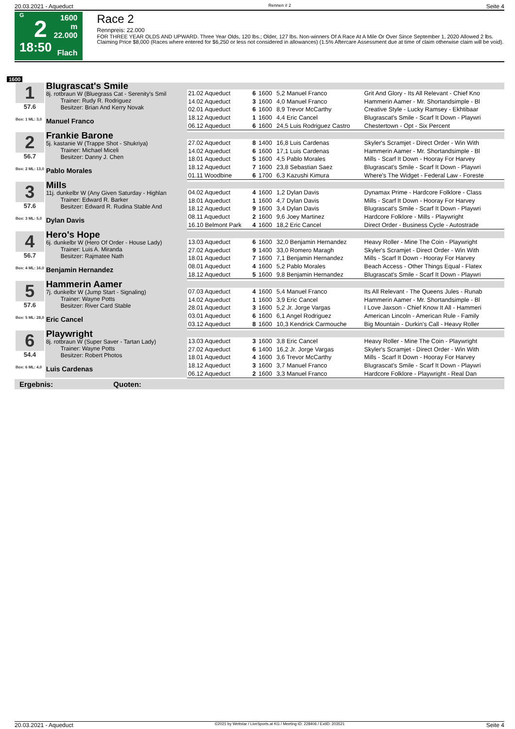20.03.2021 - Aqueduct Rennen # 2 Seite 4
G
2
18:50
1600 m
22.000
Flach
Race 2
Rennpreis: 22.000
FOR THREE YEAR OLDS AND UPWARD. Three Year Olds, 120 lbs.; Older, 127 lbs. Non-winners Of A Race At A Mile Or Over Since September 1, 2020 Allowed 2 lbs. Claiming Price $8,000 (Races where entered for $6,250 or less not considered in allowances) (1.5% Aftercare Assessment due at time of claim otherwise claim will be void).
1600
| 1 57.6 Box: 1 ML: 3,0 | Blugrascat's Smile 8j. rotbraun W (Bluegrass Cat - Serenity's Smil Trainer: Rudy R. Rodriguez Besitzer: Brian And Kerry Novak Manuel Franco | | | | | |
| | | 21.02 Aqueduct | 6 | 1600 | 5,2 Manuel Franco | Grit And Glory - Its All Relevant - Chief Kno |
| | | 14.02 Aqueduct | 3 | 1600 | 4,0 Manuel Franco | Hammerin Aamer - Mr. Shortandsimple - Bl |
| | | 02.01 Aqueduct | 6 | 1600 | 8,9 Trevor McCarthy | Creative Style - Lucky Ramsey - Ekhtibaar |
| | | 18.12 Aqueduct | 1 | 1600 | 4,4 Eric Cancel | Blugrascat's Smile - Scarf It Down - Playwri |
| | | 06.12 Aqueduct | 6 | 1600 | 24,5 Luis Rodriguez Castro | Chestertown - Opt - Six Percent |
| 2 56.7 Box: 2 ML: 13,0 | Frankie Barone 5j. kastanie W (Trappe Shot - Shukriya) Trainer: Michael Miceli Besitzer: Danny J. Chen Pablo Morales | | | | | |
| | | 27.02 Aqueduct | 8 | 1400 | 16,8 Luis Cardenas | Skyler's Scramjet - Direct Order - Win With |
| | | 14.02 Aqueduct | 6 | 1600 | 17,1 Luis Cardenas | Hammerin Aamer - Mr. Shortandsimple - Bl |
| | | 18.01 Aqueduct | 5 | 1600 | 4,5 Pablo Morales | Mills - Scarf It Down - Hooray For Harvey |
| | | 18.12 Aqueduct | 7 | 1600 | 23,8 Sebastian Saez | Blugrascat's Smile - Scarf It Down - Playwri |
| | | 01.11 Woodbine | 6 | 1700 | 6,3 Kazushi Kimura | Where's The Widget - Federal Law - Foreste |
| 3 57.6 Box: 3 ML: 5,0 | Mills 11j. dunkelbr W (Any Given Saturday - Highlan Trainer: Edward R. Barker Besitzer: Edward R. Rudina Stable And Dylan Davis | | | | | |
| | | 04.02 Aqueduct | 4 | 1600 | 1,2 Dylan Davis | Dynamax Prime - Hardcore Folklore - Class |
| | | 18.01 Aqueduct | 1 | 1600 | 4,7 Dylan Davis | Mills - Scarf It Down - Hooray For Harvey |
| | | 18.12 Aqueduct | 9 | 1600 | 3,4 Dylan Davis | Blugrascat's Smile - Scarf It Down - Playwri |
| | | 08.11 Aqueduct | 2 | 1600 | 9,6 Joey Martinez | Hardcore Folklore - Mills - Playwright |
| | | 16.10 Belmont Park | 4 | 1600 | 18,2 Eric Cancel | Direct Order - Business Cycle - Autostrade |
| 4 56.7 Box: 4 ML: 16,0 | Hero's Hope 6j. dunkelbr W (Hero Of Order - House Lady) Trainer: Luis A. Miranda Besitzer: Rajmatee Nath Benjamin Hernandez | | | | | |
| | | 13.03 Aqueduct | 6 | 1600 | 32,0 Benjamin Hernandez | Heavy Roller - Mine The Coin - Playwright |
| | | 27.02 Aqueduct | 9 | 1400 | 33,0 Romero Maragh | Skyler's Scramjet - Direct Order - Win With |
| | | 18.01 Aqueduct | 7 | 1600 | 7,1 Benjamin Hernandez | Mills - Scarf It Down - Hooray For Harvey |
| | | 08.01 Aqueduct | 4 | 1600 | 5,2 Pablo Morales | Beach Access - Other Things Equal - Flatex |
| | | 18.12 Aqueduct | 5 | 1600 | 9,8 Benjamin Hernandez | Blugrascat's Smile - Scarf It Down - Playwri |
| 5 57.6 Box: 5 ML: 28,0 | Hammerin Aamer 7j. dunkelbr W (Jump Start - Signaling) Trainer: Wayne Potts Besitzer: River Card Stable Eric Cancel | | | | | |
| | | 07.03 Aqueduct | 4 | 1600 | 5,4 Manuel Franco | Its All Relevant - The Queens Jules - Runab |
| | | 14.02 Aqueduct | 1 | 1600 | 3,9 Eric Cancel | Hammerin Aamer - Mr. Shortandsimple - Bl |
| | | 28.01 Aqueduct | 3 | 1600 | 5,2 Jr. Jorge Vargas | I Love Jaxson - Chief Know It All - Hammeri |
| | | 03.01 Aqueduct | 6 | 1600 | 6,1 Angel Rodriguez | American Lincoln - American Rule - Family |
| | | 03.12 Aqueduct | 8 | 1600 | 10,3 Kendrick Carmouche | Big Mountain - Durkin's Call - Heavy Roller |
| 6 54.4 Box: 6 ML: 4,0 | Playwright 8j. rotbraun W (Super Saver - Tartan Lady) Trainer: Wayne Potts Besitzer: Robert Photos Luis Cardenas | | | | | |
| | | 13.03 Aqueduct | 3 | 1600 | 3,8 Eric Cancel | Heavy Roller - Mine The Coin - Playwright |
| | | 27.02 Aqueduct | 6 | 1400 | 16,2 Jr. Jorge Vargas | Skyler's Scramjet - Direct Order - Win With |
| | | 18.01 Aqueduct | 4 | 1600 | 3,6 Trevor McCarthy | Mills - Scarf It Down - Hooray For Harvey |
| | | 18.12 Aqueduct | 3 | 1600 | 3,7 Manuel Franco | Blugrascat's Smile - Scarf It Down - Playwri |
| | | 06.12 Aqueduct | 2 | 1600 | 3,3 Manuel Franco | Hardcore Folklore - Playwright - Real Dan |
Ergebnis: Quoten:
20.03.2021 - Aqueduct ©2021 by Wettstar / LiveSports.at KG / Meeting ID: 228406 / ExtID: 203521 Seite 4